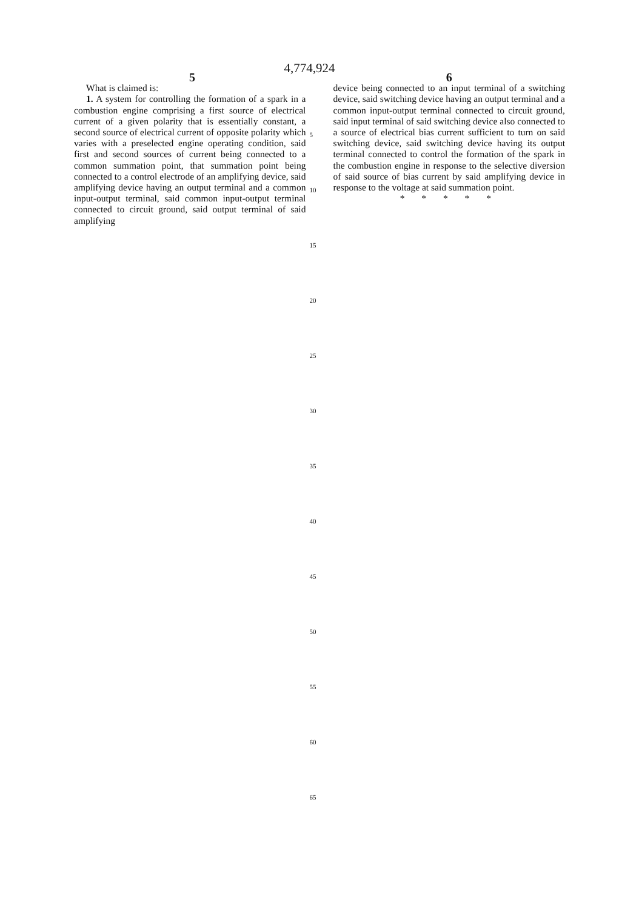4,774,924
5
What is claimed is:
1. A system for controlling the formation of a spark in a combustion engine comprising a first source of electrical current of a given polarity that is essentially constant, a second source of electrical current of opposite polarity which varies with a preselected engine operating condition, said first and second sources of current being connected to a common summation point, that summation point being connected to a control electrode of an amplifying device, said amplifying device having an output terminal and a common input-output terminal, said common input-output terminal connected to circuit ground, said output terminal of said amplifying
5
10
15
20
25
30
35
40
45
50
55
60
65
6
device being connected to an input terminal of a switching device, said switching device having an output terminal and a common input-output terminal connected to circuit ground, said input terminal of said switching device also connected to a source of electrical bias current sufficient to turn on said switching device, said switching device having its output terminal connected to control the formation of the spark in the combustion engine in response to the selective diversion of said source of bias current by said amplifying device in response to the voltage at said summation point.
* * * * *